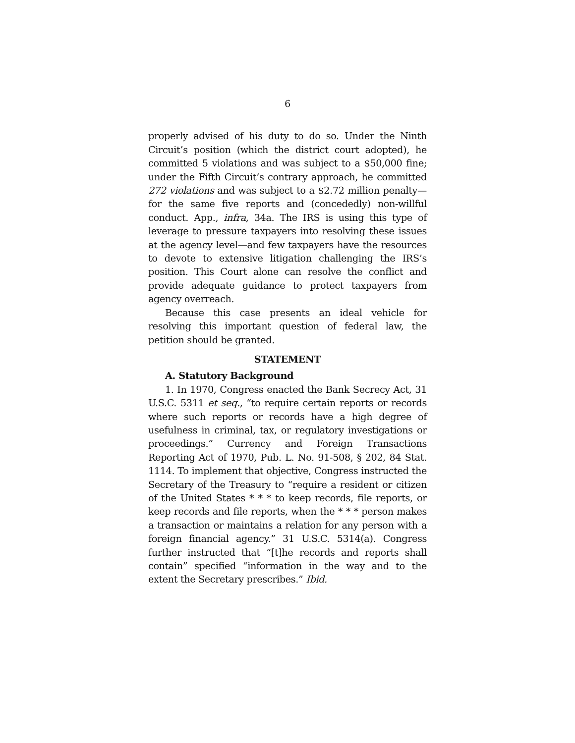6
properly advised of his duty to do so. Under the Ninth Circuit’s position (which the district court adopted), he committed 5 violations and was subject to a $50,000 fine; under the Fifth Circuit’s contrary approach, he committed 272 violations and was subject to a $2.72 million penalty—for the same five reports and (concededly) non-willful conduct. App., infra, 34a. The IRS is using this type of leverage to pressure taxpayers into resolving these issues at the agency level—and few taxpayers have the resources to devote to extensive litigation challenging the IRS’s position. This Court alone can resolve the conflict and provide adequate guidance to protect taxpayers from agency overreach.
Because this case presents an ideal vehicle for resolving this important question of federal law, the petition should be granted.
STATEMENT
A. Statutory Background
1. In 1970, Congress enacted the Bank Secrecy Act, 31 U.S.C. 5311 et seq., “to require certain reports or records where such reports or records have a high degree of usefulness in criminal, tax, or regulatory investigations or proceedings.” Currency and Foreign Transactions Reporting Act of 1970, Pub. L. No. 91-508, § 202, 84 Stat. 1114. To implement that objective, Congress instructed the Secretary of the Treasury to “require a resident or citizen of the United States * * * to keep records, file reports, or keep records and file reports, when the * * * person makes a transaction or maintains a relation for any person with a foreign financial agency.” 31 U.S.C. 5314(a). Congress further instructed that “[t]he records and reports shall contain” specified “information in the way and to the extent the Secretary prescribes.” Ibid.